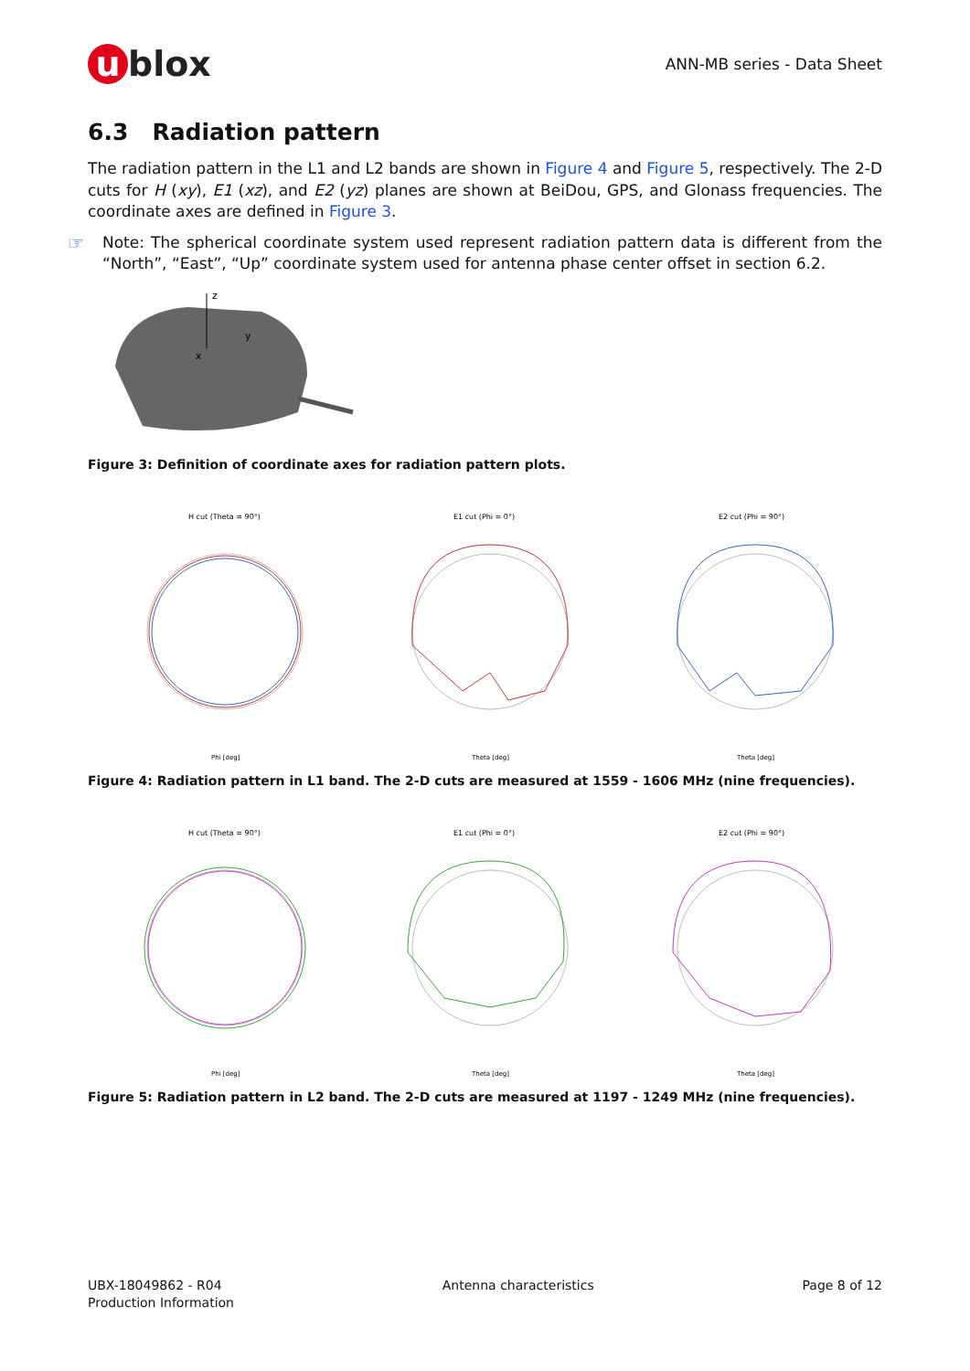u blox
ANN-MB series - Data Sheet
6.3 Radiation pattern
The radiation pattern in the L1 and L2 bands are shown in Figure 4 and Figure 5, respectively. The 2-D cuts for H (xy), E1 (xz), and E2 (yz) planes are shown at BeiDou, GPS, and Glonass frequencies. The coordinate axes are defined in Figure 3.
☞
Note: The spherical coordinate system used represent radiation pattern data is different from the “North”, “East”, “Up” coordinate system used for antenna phase center offset in section 6.2.
z
y
x
Figure 3: Definition of coordinate axes for radiation pattern plots.
H cut (Theta = 90°)
Phi [deg]
E1 cut (Phi = 0°)
Theta [deg]
E2 cut (Phi = 90°)
Theta [deg]
Figure 4: Radiation pattern in L1 band. The 2-D cuts are measured at 1559 - 1606 MHz (nine frequencies).
H cut (Theta = 90°)
Phi [deg]
E1 cut (Phi = 0°)
Theta [deg]
E2 cut (Phi = 90°)
Theta [deg]
Figure 5: Radiation pattern in L2 band. The 2-D cuts are measured at 1197 - 1249 MHz (nine frequencies).
UBX-18049862 - R04
Production Information
Antenna characteristics Page 8 of 12